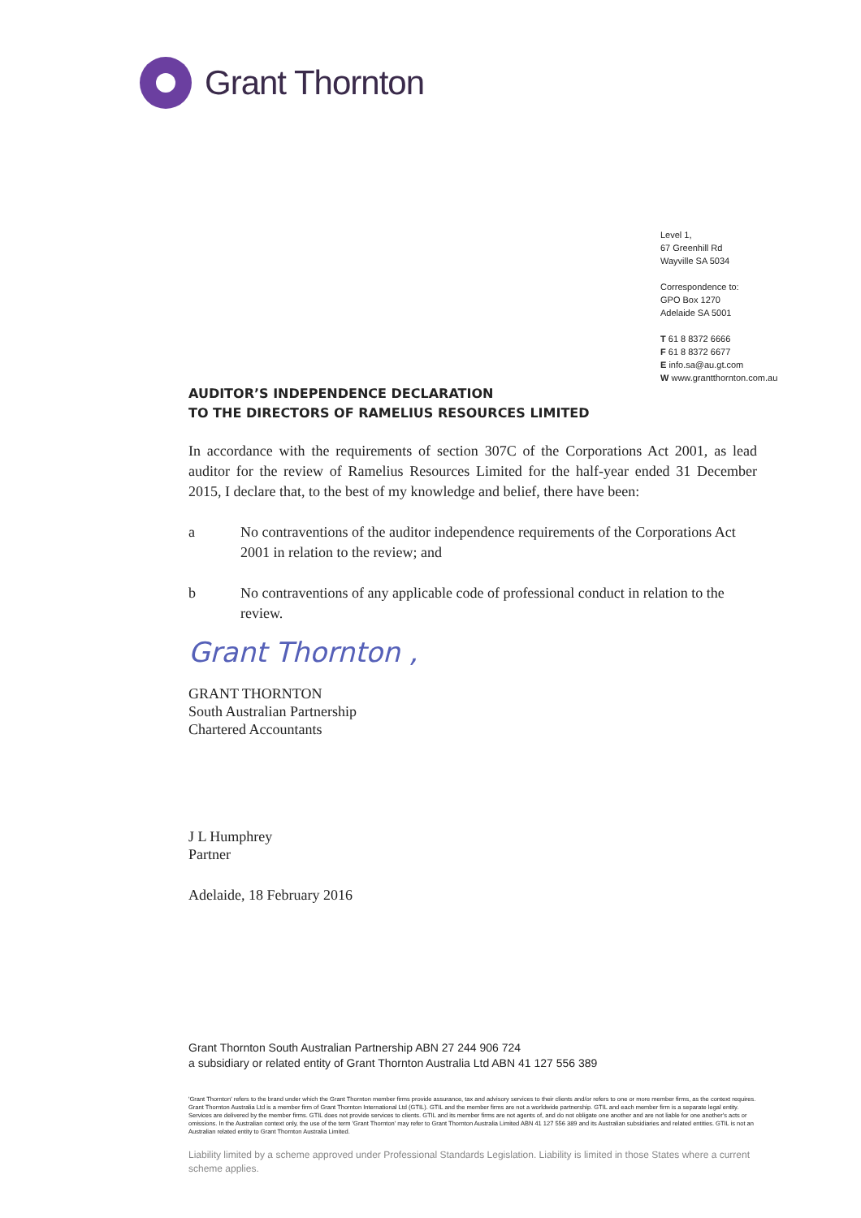Grant Thornton
Level 1,
67 Greenhill Rd
Wayville SA 5034
Correspondence to:
GPO Box 1270
Adelaide SA 5001
T 61 8 8372 6666
F 61 8 8372 6677
E info.sa@au.gt.com
W www.grantthornton.com.au
AUDITOR’S INDEPENDENCE DECLARATION
TO THE DIRECTORS OF RAMELIUS RESOURCES LIMITED
In accordance with the requirements of section 307C of the Corporations Act 2001, as lead auditor for the review of Ramelius Resources Limited for the half-year ended 31 December 2015, I declare that, to the best of my knowledge and belief, there have been:
a No contraventions of the auditor independence requirements of the Corporations Act 2001 in relation to the review; and
b No contraventions of any applicable code of professional conduct in relation to the review.
Grant Thornton ,
GRANT THORNTON
South Australian Partnership
Chartered Accountants
J L Humphrey
Partner
Adelaide, 18 February 2016
Grant Thornton South Australian Partnership ABN 27 244 906 724
a subsidiary or related entity of Grant Thornton Australia Ltd ABN 41 127 556 389
'Grant Thornton' refers to the brand under which the Grant Thornton member firms provide assurance, tax and advisory services to their clients and/or refers to one or more member firms, as the context requires. Grant Thornton Australia Ltd is a member firm of Grant Thornton International Ltd (GTIL). GTIL and the member firms are not a worldwide partnership. GTIL and each member firm is a separate legal entity. Services are delivered by the member firms. GTIL does not provide services to clients. GTIL and its member firms are not agents of, and do not obligate one another and are not liable for one another's acts or omissions. In the Australian context only, the use of the term 'Grant Thornton' may refer to Grant Thornton Australia Limited ABN 41 127 556 389 and its Australian subsidiaries and related entities. GTIL is not an Australian related entity to Grant Thornton Australia Limited.
Liability limited by a scheme approved under Professional Standards Legislation. Liability is limited in those States where a current scheme applies.